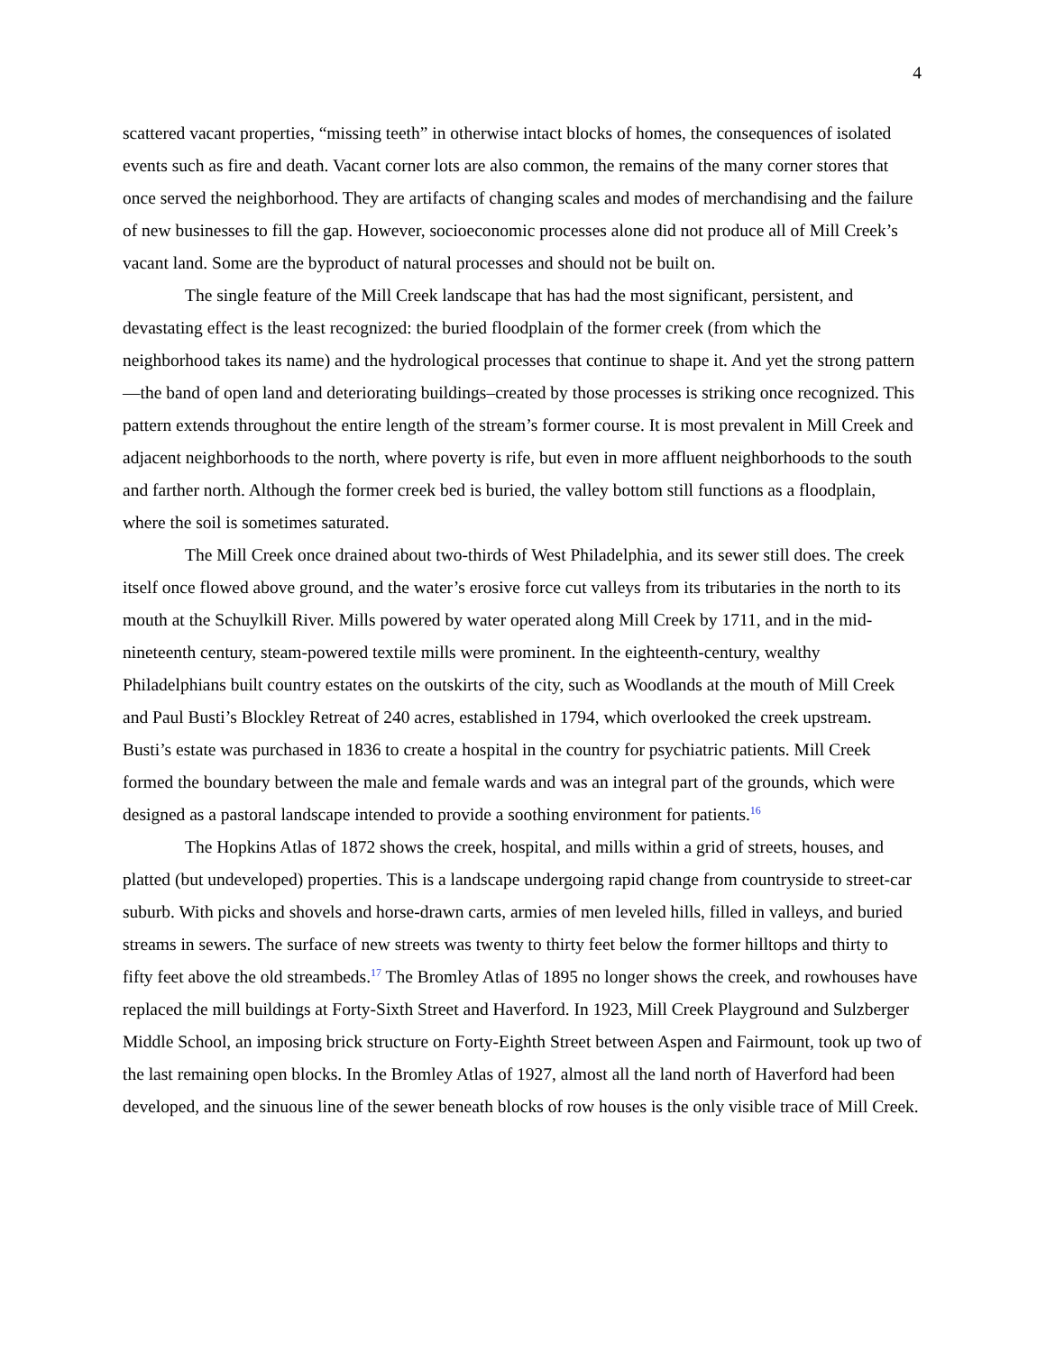4
scattered vacant properties, “missing teeth” in otherwise intact blocks of homes, the consequences of isolated events such as fire and death. Vacant corner lots are also common, the remains of the many corner stores that once served the neighborhood. They are artifacts of changing scales and modes of merchandising and the failure of new businesses to fill the gap. However, socioeconomic processes alone did not produce all of Mill Creek’s vacant land. Some are the byproduct of natural processes and should not be built on.
The single feature of the Mill Creek landscape that has had the most significant, persistent, and devastating effect is the least recognized: the buried floodplain of the former creek (from which the neighborhood takes its name) and the hydrological processes that continue to shape it. And yet the strong pattern—the band of open land and deteriorating buildings–created by those processes is striking once recognized. This pattern extends throughout the entire length of the stream’s former course. It is most prevalent in Mill Creek and adjacent neighborhoods to the north, where poverty is rife, but even in more affluent neighborhoods to the south and farther north. Although the former creek bed is buried, the valley bottom still functions as a floodplain, where the soil is sometimes saturated.
The Mill Creek once drained about two-thirds of West Philadelphia, and its sewer still does. The creek itself once flowed above ground, and the water’s erosive force cut valleys from its tributaries in the north to its mouth at the Schuylkill River. Mills powered by water operated along Mill Creek by 1711, and in the mid-nineteenth century, steam-powered textile mills were prominent. In the eighteenth-century, wealthy Philadelphians built country estates on the outskirts of the city, such as Woodlands at the mouth of Mill Creek and Paul Busti’s Blockley Retreat of 240 acres, established in 1794, which overlooked the creek upstream. Busti’s estate was purchased in 1836 to create a hospital in the country for psychiatric patients. Mill Creek formed the boundary between the male and female wards and was an integral part of the grounds, which were designed as a pastoral landscape intended to provide a soothing environment for patients.<sup>16</sup>
The Hopkins Atlas of 1872 shows the creek, hospital, and mills within a grid of streets, houses, and platted (but undeveloped) properties. This is a landscape undergoing rapid change from countryside to street-car suburb. With picks and shovels and horse-drawn carts, armies of men leveled hills, filled in valleys, and buried streams in sewers. The surface of new streets was twenty to thirty feet below the former hilltops and thirty to fifty feet above the old streambeds.<sup>17</sup> The Bromley Atlas of 1895 no longer shows the creek, and rowhouses have replaced the mill buildings at Forty-Sixth Street and Haverford. In 1923, Mill Creek Playground and Sulzberger Middle School, an imposing brick structure on Forty-Eighth Street between Aspen and Fairmount, took up two of the last remaining open blocks. In the Bromley Atlas of 1927, almost all the land north of Haverford had been developed, and the sinuous line of the sewer beneath blocks of row houses is the only visible trace of Mill Creek.